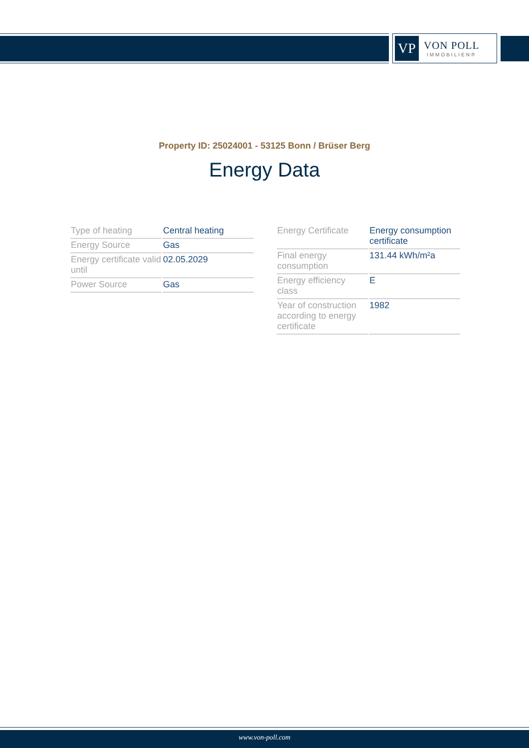VP
VON POLL
IMMOBILIEN®
Property ID: 25024001 - 53125 Bonn / Brüser Berg
Energy Data
| Type of heating | Central heating |
| Energy Source | Gas |
| Energy certificate valid until | 02.05.2029 |
| Power Source | Gas |
| Energy Certificate | Energy consumption certificate |
| Final energy consumption | 131.44 kWh/m²a |
| Energy efficiency class | E |
| Year of construction according to energy certificate | 1982 |
www.von-poll.com